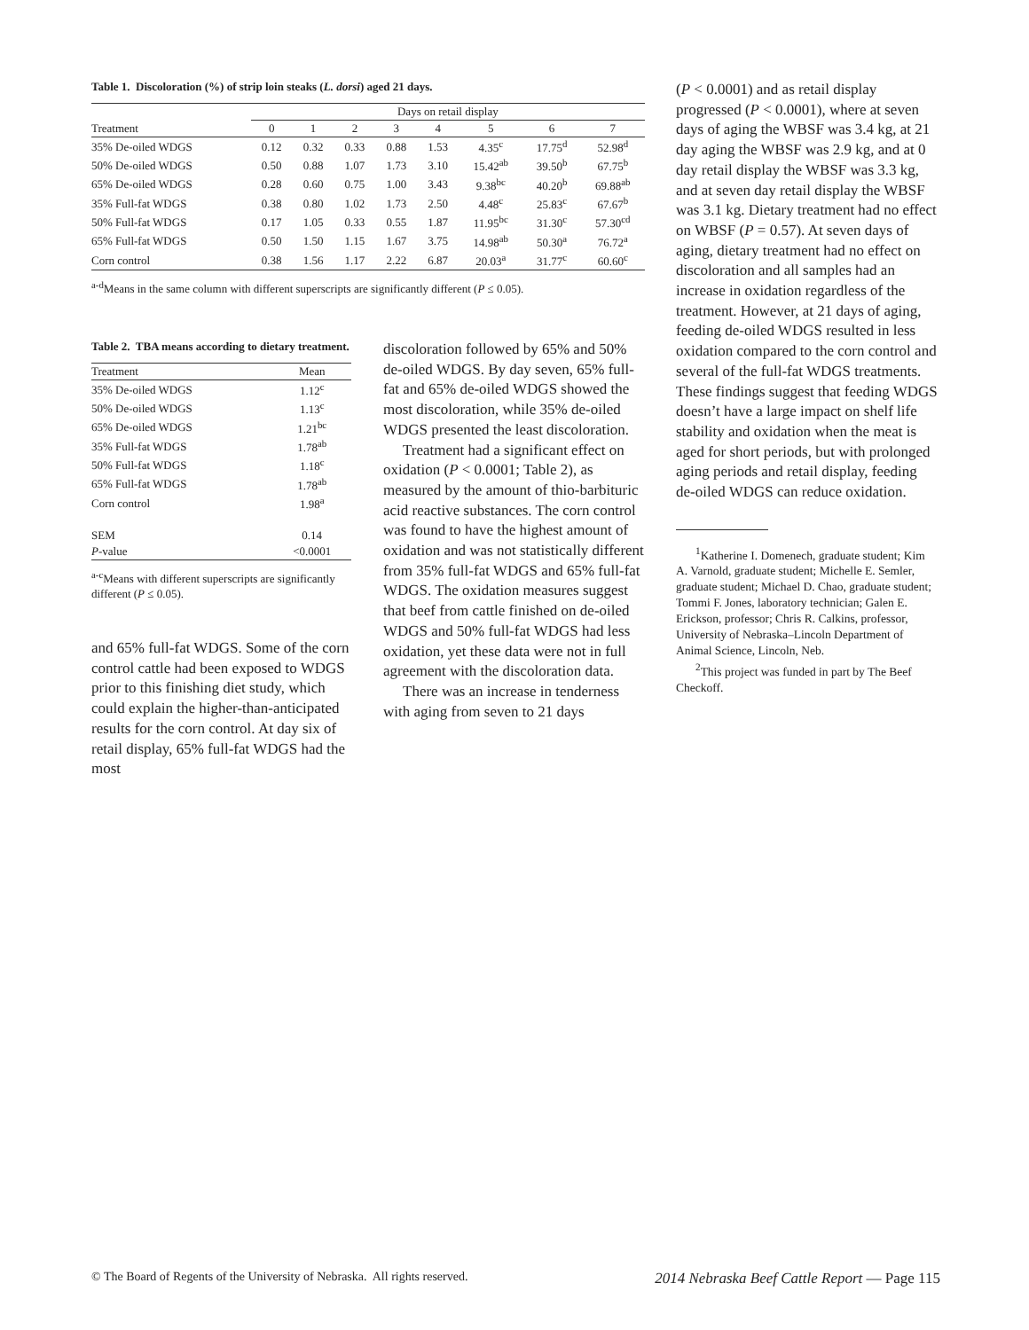Table 1. Discoloration (%) of strip loin steaks (L. dorsi) aged 21 days.
| | Days on retail display | | | | | | | |
| --- | --- | --- | --- | --- | --- | --- | --- | --- |
| Treatment | 0 | 1 | 2 | 3 | 4 | 5 | 6 | 7 |
| 35% De-oiled WDGS | 0.12 | 0.32 | 0.33 | 0.88 | 1.53 | 4.35<sup>c</sup> | 17.75<sup>d</sup> | 52.98<sup>d</sup> |
| 50% De-oiled WDGS | 0.50 | 0.88 | 1.07 | 1.73 | 3.10 | 15.42<sup>ab</sup> | 39.50<sup>b</sup> | 67.75<sup>b</sup> |
| 65% De-oiled WDGS | 0.28 | 0.60 | 0.75 | 1.00 | 3.43 | 9.38<sup>bc</sup> | 40.20<sup>b</sup> | 69.88<sup>ab</sup> |
| 35% Full-fat WDGS | 0.38 | 0.80 | 1.02 | 1.73 | 2.50 | 4.48<sup>c</sup> | 25.83<sup>c</sup> | 67.67<sup>b</sup> |
| 50% Full-fat WDGS | 0.17 | 1.05 | 0.33 | 0.55 | 1.87 | 11.95<sup>bc</sup> | 31.30<sup>c</sup> | 57.30<sup>cd</sup> |
| 65% Full-fat WDGS | 0.50 | 1.50 | 1.15 | 1.67 | 3.75 | 14.98<sup>ab</sup> | 50.30<sup>a</sup> | 76.72<sup>a</sup> |
| Corn control | 0.38 | 1.56 | 1.17 | 2.22 | 6.87 | 20.03<sup>a</sup> | 31.77<sup>c</sup> | 60.60<sup>c</sup> |
<sup>a-d</sup>Means in the same column with different superscripts are significantly different (P ≤ 0.05).
Table 2. TBA means according to dietary treatment.
| Treatment | Mean |
| --- | --- |
| 35% De-oiled WDGS | 1.12<sup>c</sup> |
| 50% De-oiled WDGS | 1.13<sup>c</sup> |
| 65% De-oiled WDGS | 1.21<sup>bc</sup> |
| 35% Full-fat WDGS | 1.78<sup>ab</sup> |
| 50% Full-fat WDGS | 1.18<sup>c</sup> |
| 65% Full-fat WDGS | 1.78<sup>ab</sup> |
| Corn control | 1.98<sup>a</sup> |
| SEM | 0.14 |
| P -value | <0.0001 |
<sup>a-c</sup>Means with different superscripts are significantly different (P ≤ 0.05).
and 65% full-fat WDGS. Some of the corn control cattle had been exposed to WDGS prior to this finishing diet study, which could explain the higher-than-anticipated results for the corn control. At day six of retail display, 65% full-fat WDGS had the most
discoloration followed by 65% and 50% de-oiled WDGS. By day seven, 65% full-fat and 65% de-oiled WDGS showed the most discoloration, while 35% de-oiled WDGS presented the least discoloration.
Treatment had a significant effect on oxidation (P < 0.0001; Table 2), as measured by the amount of thio-barbituric acid reactive substances. The corn control was found to have the highest amount of oxidation and was not statistically different from 35% full-fat WDGS and 65% full-fat WDGS. The oxidation measures suggest that beef from cattle finished on de-oiled WDGS and 50% full-fat WDGS had less oxidation, yet these data were not in full agreement with the discoloration data.
There was an increase in tenderness with aging from seven to 21 days
(P < 0.0001) and as retail display progressed (P < 0.0001), where at seven days of aging the WBSF was 3.4 kg, at 21 day aging the WBSF was 2.9 kg, and at 0 day retail display the WBSF was 3.3 kg, and at seven day retail display the WBSF was 3.1 kg. Dietary treatment had no effect on WBSF (P = 0.57). At seven days of aging, dietary treatment had no effect on discoloration and all samples had an increase in oxidation regardless of the treatment. However, at 21 days of aging, feeding de-oiled WDGS resulted in less oxidation compared to the corn control and several of the full-fat WDGS treatments. These findings suggest that feeding WDGS doesn’t have a large impact on shelf life stability and oxidation when the meat is aged for short periods, but with prolonged aging periods and retail display, feeding de-oiled WDGS can reduce oxidation.
<sup>1</sup> Katherine I. Domenech, graduate student; Kim A. Varnold, graduate student; Michelle E. Semler, graduate student; Michael D. Chao, graduate student; Tommi F. Jones, laboratory technician; Galen E. Erickson, professor; Chris R. Calkins, professor, University of Nebraska–Lincoln Department of Animal Science, Lincoln, Neb.
<sup>2</sup> This project was funded in part by The Beef Checkoff.
© The Board of Regents of the University of Nebraska. All rights reserved. 2014 Nebraska Beef Cattle Report — Page 115